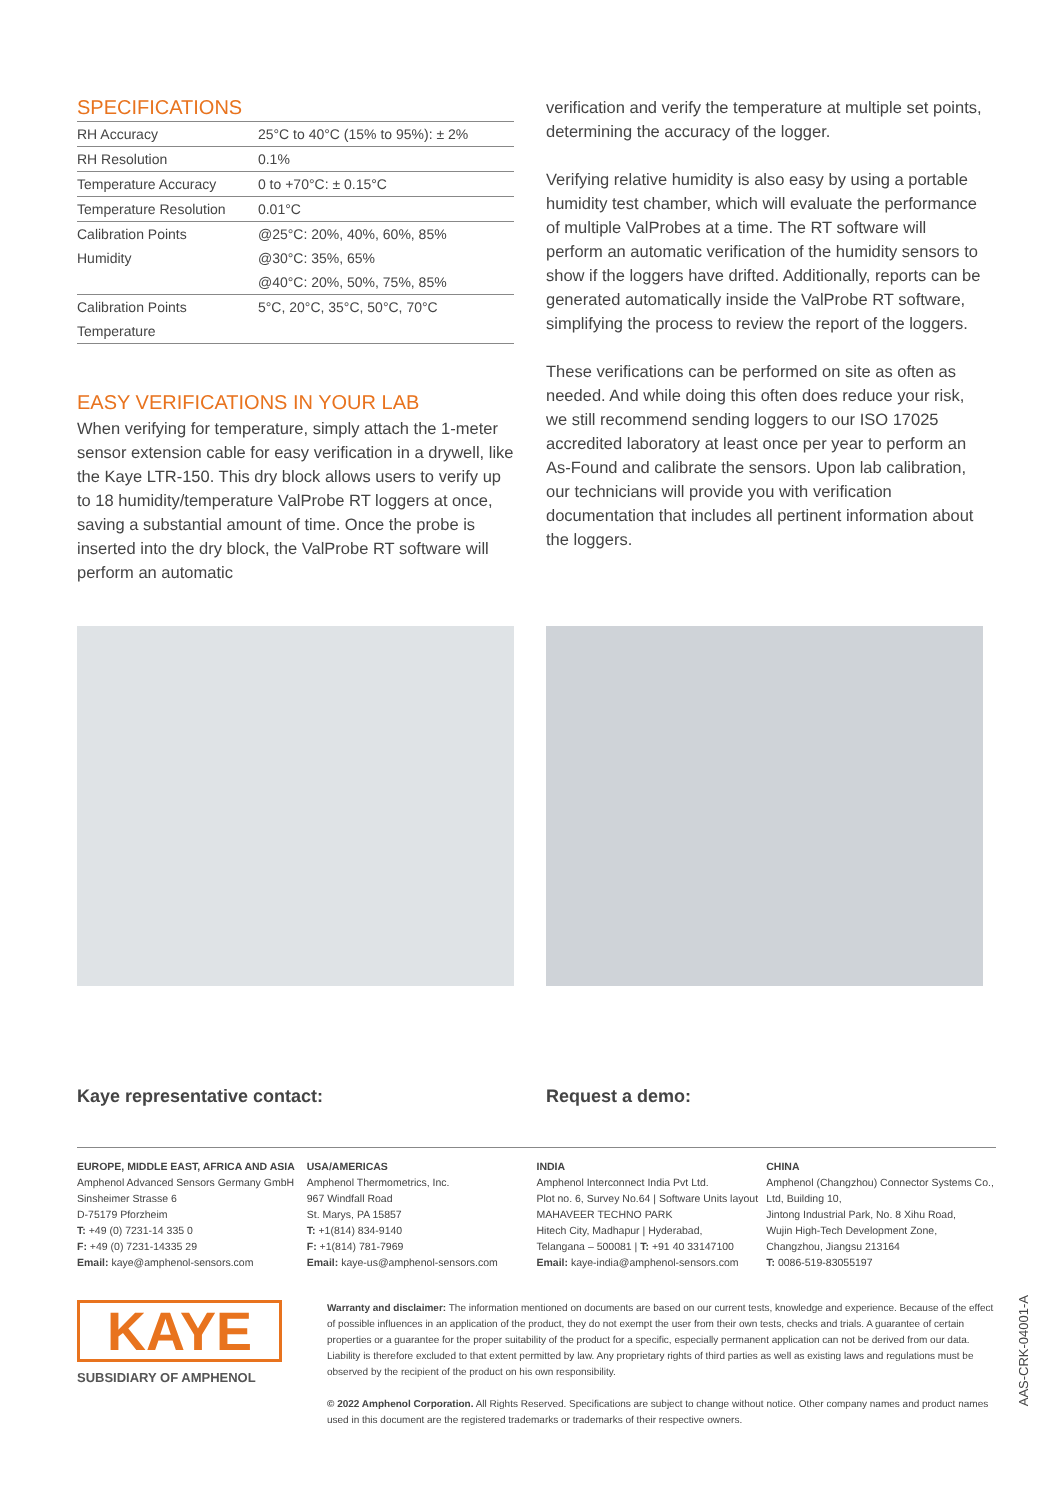SPECIFICATIONS
| RH Accuracy | 25°C to 40°C (15% to 95%): ± 2% |
| RH Resolution | 0.1% |
| Temperature Accuracy | 0 to +70°C: ± 0.15°C |
| Temperature Resolution | 0.01°C |
| Calibration Points | @25°C: 20%, 40%, 60%, 85% |
| Humidity | @30°C: 35%, 65% |
| | @40°C: 20%, 50%, 75%, 85% |
| Calibration Points | 5°C, 20°C, 35°C, 50°C, 70°C |
| Temperature | |
EASY VERIFICATIONS IN YOUR LAB
When verifying for temperature, simply attach the 1-meter sensor extension cable for easy verification in a drywell, like the Kaye LTR-150. This dry block allows users to verify up to 18 humidity/temperature ValProbe RT loggers at once, saving a substantial amount of time. Once the probe is inserted into the dry block, the ValProbe RT software will perform an automatic
verification and verify the temperature at multiple set points, determining the accuracy of the logger.
Verifying relative humidity is also easy by using a portable humidity test chamber, which will evaluate the performance of multiple ValProbes at a time. The RT software will perform an automatic verification of the humidity sensors to show if the loggers have drifted. Additionally, reports can be generated automatically inside the ValProbe RT software, simplifying the process to review the report of the loggers.
These verifications can be performed on site as often as needed. And while doing this often does reduce your risk, we still recommend sending loggers to our ISO 17025 accredited laboratory at least once per year to perform an As-Found and calibrate the sensors. Upon lab calibration, our technicians will provide you with verification documentation that includes all pertinent information about the loggers.
Kaye representative contact: Request a demo:
EUROPE, MIDDLE EAST, AFRICA AND ASIA
Amphenol Advanced Sensors Germany GmbH
Sinsheimer Strasse 6
D-75179 Pforzheim
T: +49 (0) 7231-14 335 0
F: +49 (0) 7231-14335 29
Email: kaye@amphenol-sensors.com
USA/AMERICAS
Amphenol Thermometrics, Inc.
967 Windfall Road
St. Marys, PA 15857
T: +1(814) 834-9140
F: +1(814) 781-7969
Email: kaye-us@amphenol-sensors.com
INDIA
Amphenol Interconnect India Pvt Ltd.
Plot no. 6, Survey No.64 | Software Units layout
MAHAVEER TECHNO PARK
Hitech City, Madhapur | Hyderabad,
Telangana – 500081 | T: +91 40 33147100
Email: kaye-india@amphenol-sensors.com
CHINA
Amphenol (Changzhou) Connector Systems Co., Ltd, Building 10,
Jintong Industrial Park, No. 8 Xihu Road,
Wujin High-Tech Development Zone,
Changzhou, Jiangsu 213164
T: 0086-519-83055197
KAYE
SUBSIDIARY OF AMPHENOL
Warranty and disclaimer: The information mentioned on documents are based on our current tests, knowledge and experience. Because of the effect of possible influences in an application of the product, they do not exempt the user from their own tests, checks and trials. A guarantee of certain properties or a guarantee for the proper suitability of the product for a specific, especially permanent application can not be derived from our data. Liability is therefore excluded to that extent permitted by law. Any proprietary rights of third parties as well as existing laws and regulations must be observed by the recipient of the product on his own responsibility.
© 2022 Amphenol Corporation. All Rights Reserved. Specifications are subject to change without notice. Other company names and product names used in this document are the registered trademarks or trademarks of their respective owners.
AAS-CRK-04001-A